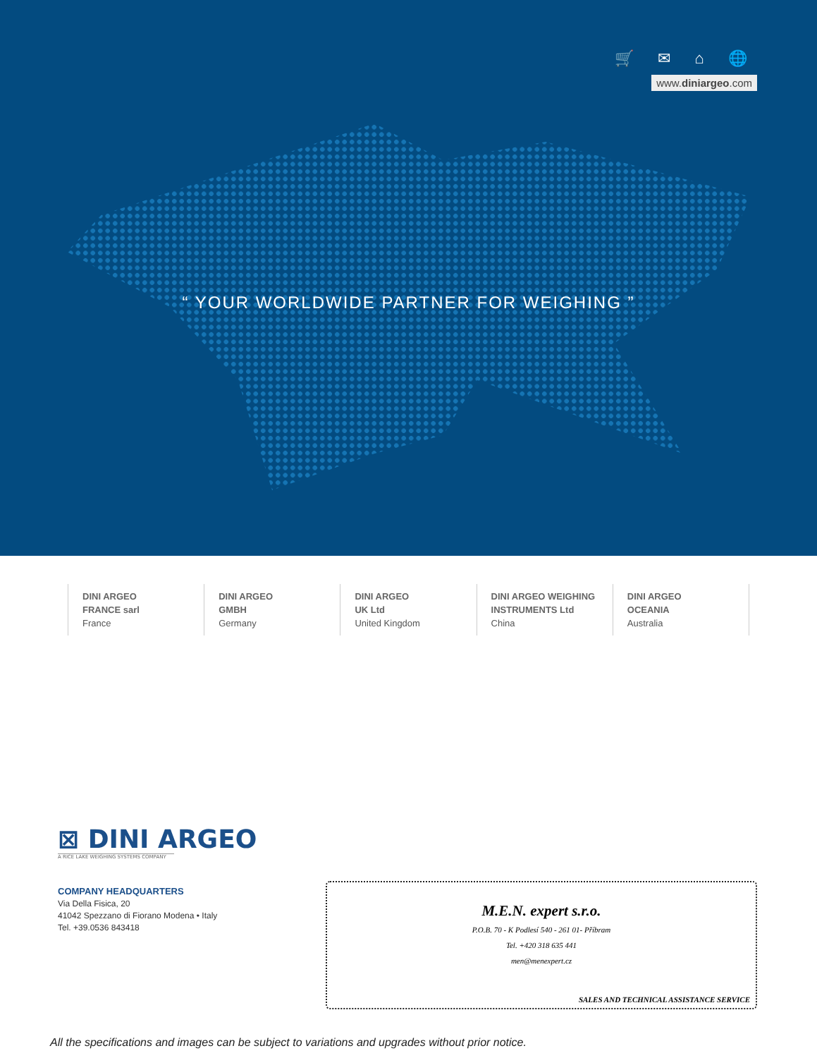🛒 ✉ ⌂ 🌐
www.diniargeo.com
“ YOUR WORLDWIDE PARTNER FOR WEIGHING ”
DINI ARGEO
FRANCE sarl
France
DINI ARGEO
GMBH
Germany
DINI ARGEO
UK Ltd
United Kingdom
DINI ARGEO WEIGHING
INSTRUMENTS Ltd
China
DINI ARGEO
OCEANIA
Australia
⊠ DINI ARGEO
A RICE LAKE WEIGHING SYSTEMS COMPANY
COMPANY HEADQUARTERS
Via Della Fisica, 20
41042 Spezzano di Fiorano Modena • Italy
Tel. +39.0536 843418
M.E.N. expert s.r.o.
P.O.B. 70 - K Podlesí 540 - 261 01- Příbram
Tel. +420 318 635 441
men@menexpert.cz
SALES AND TECHNICAL ASSISTANCE SERVICE
All the specifications and images can be subject to variations and upgrades without prior notice.